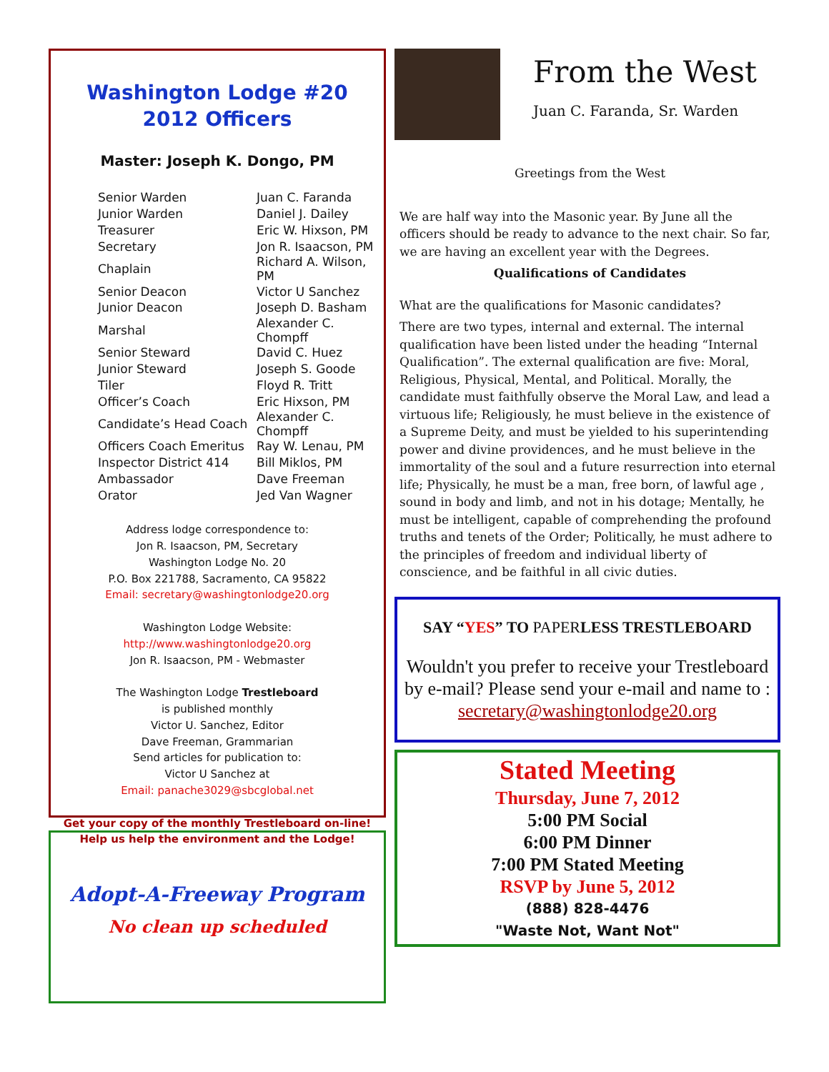Washington Lodge #20
2012 Officers
Master: Joseph K. Dongo, PM
| Senior Warden | Juan C. Faranda |
| Junior Warden | Daniel J. Dailey |
| Treasurer | Eric W. Hixson, PM |
| Secretary | Jon R. Isaacson, PM |
| Chaplain | Richard A. Wilson, PM |
| Senior Deacon | Victor U Sanchez |
| Junior Deacon | Joseph D. Basham |
| Marshal | Alexander C. Chompff |
| Senior Steward | David C. Huez |
| Junior Steward | Joseph S. Goode |
| Tiler | Floyd R. Tritt |
| Officer’s Coach | Eric Hixson, PM |
| Candidate’s Head Coach | Alexander C. Chompff |
| Officers Coach Emeritus | Ray W. Lenau, PM |
| Inspector District 414 | Bill Miklos, PM |
| Ambassador | Dave Freeman |
| Orator | Jed Van Wagner |
Address lodge correspondence to:
Jon R. Isaacson, PM, Secretary
Washington Lodge No. 20
P.O. Box 221788, Sacramento, CA 95822
Email: secretary@washingtonlodge20.org
Washington Lodge Website:
http://www.washingtonlodge20.org
Jon R. Isaacson, PM - Webmaster
The Washington Lodge Trestleboard
is published monthly
Victor U. Sanchez, Editor
Dave Freeman, Grammarian
Send articles for publication to:
Victor U Sanchez at
Email: panache3029@sbcglobal.net
Get your copy of the monthly Trestleboard on-line!
Help us help the environment and the Lodge!
Adopt-A-Freeway Program
No clean up scheduled
From the West
Juan C. Faranda, Sr. Warden
Greetings from the West
We are half way into the Masonic year. By June all the officers should be ready to advance to the next chair. So far, we are having an excellent year with the Degrees.
Qualifications of Candidates
What are the qualifications for Masonic candidates?
There are two types, internal and external. The internal qualification have been listed under the heading “Internal Qualification”. The external qualification are five: Moral, Religious, Physical, Mental, and Political. Morally, the candidate must faithfully observe the Moral Law, and lead a virtuous life; Religiously, he must believe in the existence of a Supreme Deity, and must be yielded to his superintending power and divine providences, and he must believe in the immortality of the soul and a future resurrection into eternal life; Physically, he must be a man, free born, of lawful age , sound in body and limb, and not in his dotage; Mentally, he must be intelligent, capable of comprehending the profound truths and tenets of the Order; Politically, he must adhere to the principles of freedom and individual liberty of conscience, and be faithful in all civic duties.
SAY “YES” TO PAPERLESS TRESTLEBOARD
Wouldn't you prefer to receive your Trestleboard by e-mail? Please send your e-mail and name to :
secretary@washingtonlodge20.org
Stated Meeting
Thursday, June 7, 2012
5:00 PM Social
6:00 PM Dinner
7:00 PM Stated Meeting
RSVP by June 5, 2012
(888) 828-4476
"Waste Not, Want Not"